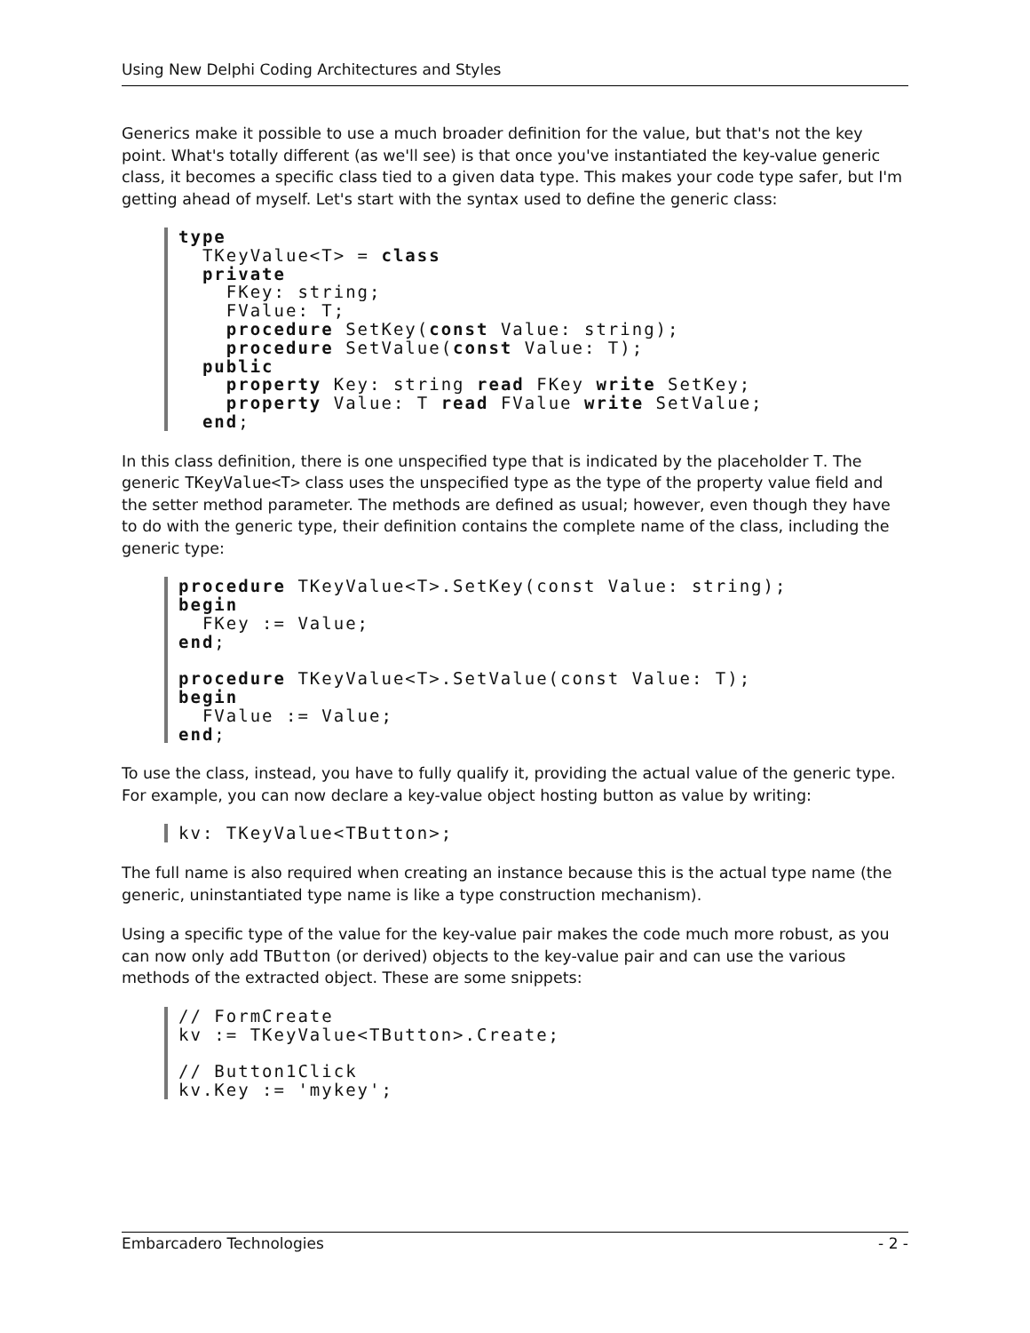Using New Delphi Coding Architectures and Styles
Generics make it possible to use a much broader definition for the value, but that's not the key point. What's totally different (as we'll see) is that once you've instantiated the key-value generic class, it becomes a specific class tied to a given data type. This makes your code type safer, but I'm getting ahead of myself. Let's start with the syntax used to define the generic class:
type
  TKeyValue<T> = class
  private
    FKey: string;
    FValue: T;
    procedure SetKey(const Value: string);
    procedure SetValue(const Value: T);
  public
    property Key: string read FKey write SetKey;
    property Value: T read FValue write SetValue;
  end;
In this class definition, there is one unspecified type that is indicated by the placeholder T. The generic TKeyValue<T> class uses the unspecified type as the type of the property value field and the setter method parameter. The methods are defined as usual; however, even though they have to do with the generic type, their definition contains the complete name of the class, including the generic type:
procedure TKeyValue<T>.SetKey(const Value: string);
begin
  FKey := Value;
end;

procedure TKeyValue<T>.SetValue(const Value: T);
begin
  FValue := Value;
end;
To use the class, instead, you have to fully qualify it, providing the actual value of the generic type. For example, you can now declare a key-value object hosting button as value by writing:
kv: TKeyValue<TButton>;
The full name is also required when creating an instance because this is the actual type name (the generic, uninstantiated type name is like a type construction mechanism).
Using a specific type of the value for the key-value pair makes the code much more robust, as you can now only add TButton (or derived) objects to the key-value pair and can use the various methods of the extracted object. These are some snippets:
// FormCreate
kv := TKeyValue<TButton>.Create;

// Button1Click
kv.Key := 'mykey';
Embarcadero Technologies - 2 -